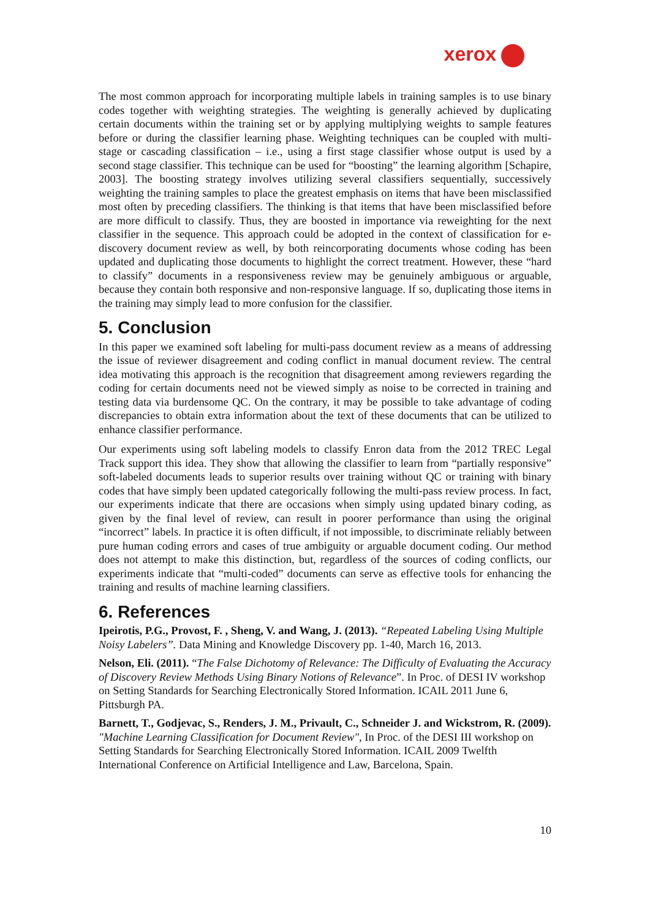xerox
The most common approach for incorporating multiple labels in training samples is to use binary codes together with weighting strategies. The weighting is generally achieved by duplicating certain documents within the training set or by applying multiplying weights to sample features before or during the classifier learning phase. Weighting techniques can be coupled with multi-stage or cascading classification – i.e., using a first stage classifier whose output is used by a second stage classifier. This technique can be used for “boosting” the learning algorithm [Schapire, 2003]. The boosting strategy involves utilizing several classifiers sequentially, successively weighting the training samples to place the greatest emphasis on items that have been misclassified most often by preceding classifiers. The thinking is that items that have been misclassified before are more difficult to classify. Thus, they are boosted in importance via reweighting for the next classifier in the sequence. This approach could be adopted in the context of classification for e-discovery document review as well, by both reincorporating documents whose coding has been updated and duplicating those documents to highlight the correct treatment. However, these “hard to classify” documents in a responsiveness review may be genuinely ambiguous or arguable, because they contain both responsive and non-responsive language. If so, duplicating those items in the training may simply lead to more confusion for the classifier.
5. Conclusion
In this paper we examined soft labeling for multi-pass document review as a means of addressing the issue of reviewer disagreement and coding conflict in manual document review. The central idea motivating this approach is the recognition that disagreement among reviewers regarding the coding for certain documents need not be viewed simply as noise to be corrected in training and testing data via burdensome QC. On the contrary, it may be possible to take advantage of coding discrepancies to obtain extra information about the text of these documents that can be utilized to enhance classifier performance.
Our experiments using soft labeling models to classify Enron data from the 2012 TREC Legal Track support this idea. They show that allowing the classifier to learn from “partially responsive” soft-labeled documents leads to superior results over training without QC or training with binary codes that have simply been updated categorically following the multi-pass review process. In fact, our experiments indicate that there are occasions when simply using updated binary coding, as given by the final level of review, can result in poorer performance than using the original “incorrect” labels. In practice it is often difficult, if not impossible, to discriminate reliably between pure human coding errors and cases of true ambiguity or arguable document coding. Our method does not attempt to make this distinction, but, regardless of the sources of coding conflicts, our experiments indicate that “multi-coded” documents can serve as effective tools for enhancing the training and results of machine learning classifiers.
6. References
Ipeirotis, P.G., Provost, F. , Sheng, V. and Wang, J. (2013). “Repeated Labeling Using Multiple Noisy Labelers”. Data Mining and Knowledge Discovery pp. 1-40, March 16, 2013.
Nelson, Eli. (2011). “The False Dichotomy of Relevance: The Difficulty of Evaluating the Accuracy of Discovery Review Methods Using Binary Notions of Relevance”. In Proc. of DESI IV workshop on Setting Standards for Searching Electronically Stored Information. ICAIL 2011 June 6, Pittsburgh PA.
Barnett, T., Godjevac, S., Renders, J. M., Privault, C., Schneider J. and Wickstrom, R. (2009). "Machine Learning Classification for Document Review", In Proc. of the DESI III workshop on Setting Standards for Searching Electronically Stored Information. ICAIL 2009 Twelfth International Conference on Artificial Intelligence and Law, Barcelona, Spain.
10